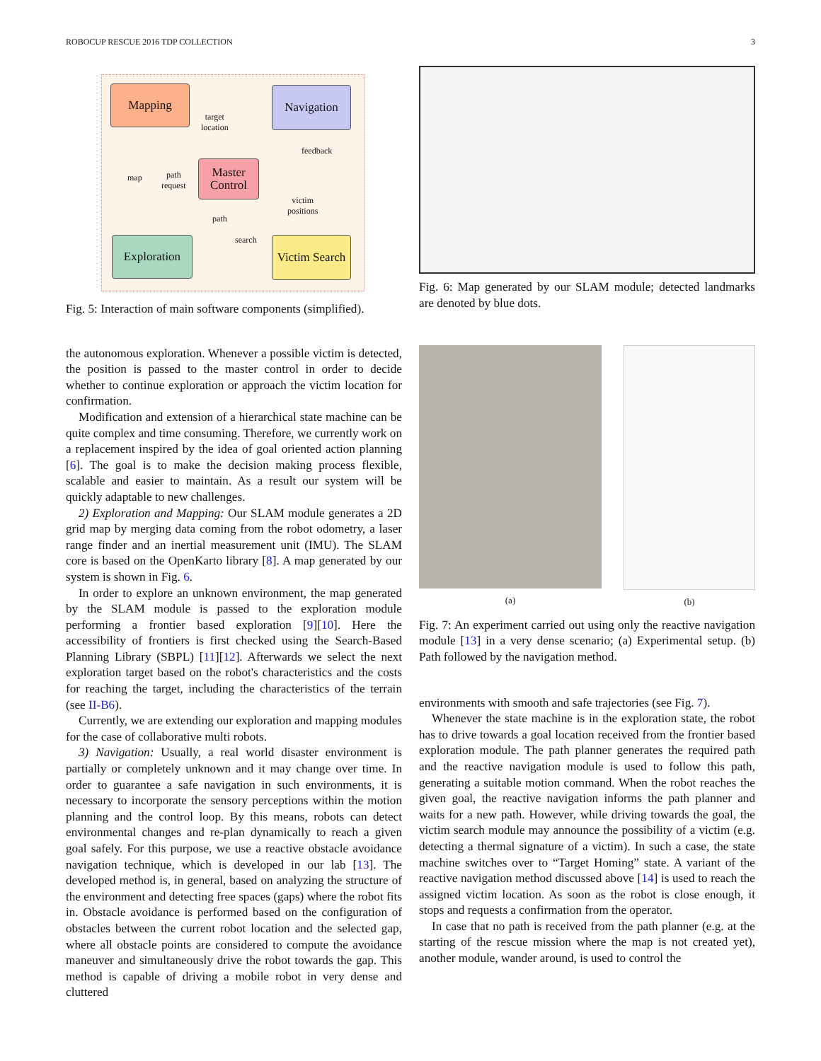ROBOCUP RESCUE 2016 TDP COLLECTION 3
Mapping Navigation
Master Control
Exploration
Victim Search
target
location
feedback
map
path
request
path
victim
positions
search
Fig. 5: Interaction of main software components (simplified).
the autonomous exploration. Whenever a possible victim is detected, the position is passed to the master control in order to decide whether to continue exploration or approach the victim location for confirmation.
Modification and extension of a hierarchical state machine can be quite complex and time consuming. Therefore, we currently work on a replacement inspired by the idea of goal oriented action planning [6]. The goal is to make the decision making process flexible, scalable and easier to maintain. As a result our system will be quickly adaptable to new challenges.
2) Exploration and Mapping: Our SLAM module generates a 2D grid map by merging data coming from the robot odometry, a laser range finder and an inertial measurement unit (IMU). The SLAM core is based on the OpenKarto library [8]. A map generated by our system is shown in Fig. 6.
In order to explore an unknown environment, the map generated by the SLAM module is passed to the exploration module performing a frontier based exploration [9][10]. Here the accessibility of frontiers is first checked using the Search-Based Planning Library (SBPL) [11][12]. Afterwards we select the next exploration target based on the robot's characteristics and the costs for reaching the target, including the characteristics of the terrain (see II-B6).
Currently, we are extending our exploration and mapping modules for the case of collaborative multi robots.
3) Navigation: Usually, a real world disaster environment is partially or completely unknown and it may change over time. In order to guarantee a safe navigation in such environments, it is necessary to incorporate the sensory perceptions within the motion planning and the control loop. By this means, robots can detect environmental changes and re-plan dynamically to reach a given goal safely. For this purpose, we use a reactive obstacle avoidance navigation technique, which is developed in our lab [13]. The developed method is, in general, based on analyzing the structure of the environment and detecting free spaces (gaps) where the robot fits in. Obstacle avoidance is performed based on the configuration of obstacles between the current robot location and the selected gap, where all obstacle points are considered to compute the avoidance maneuver and simultaneously drive the robot towards the gap. This method is capable of driving a mobile robot in very dense and cluttered
Fig. 6: Map generated by our SLAM module; detected landmarks are denoted by blue dots.
(a) (b)
Fig. 7: An experiment carried out using only the reactive navigation module [13] in a very dense scenario; (a) Experimental setup. (b) Path followed by the navigation method.
environments with smooth and safe trajectories (see Fig. 7).
Whenever the state machine is in the exploration state, the robot has to drive towards a goal location received from the frontier based exploration module. The path planner generates the required path and the reactive navigation module is used to follow this path, generating a suitable motion command. When the robot reaches the given goal, the reactive navigation informs the path planner and waits for a new path. However, while driving towards the goal, the victim search module may announce the possibility of a victim (e.g. detecting a thermal signature of a victim). In such a case, the state machine switches over to “Target Homing” state. A variant of the reactive navigation method discussed above [14] is used to reach the assigned victim location. As soon as the robot is close enough, it stops and requests a confirmation from the operator.
In case that no path is received from the path planner (e.g. at the starting of the rescue mission where the map is not created yet), another module, wander around, is used to control the